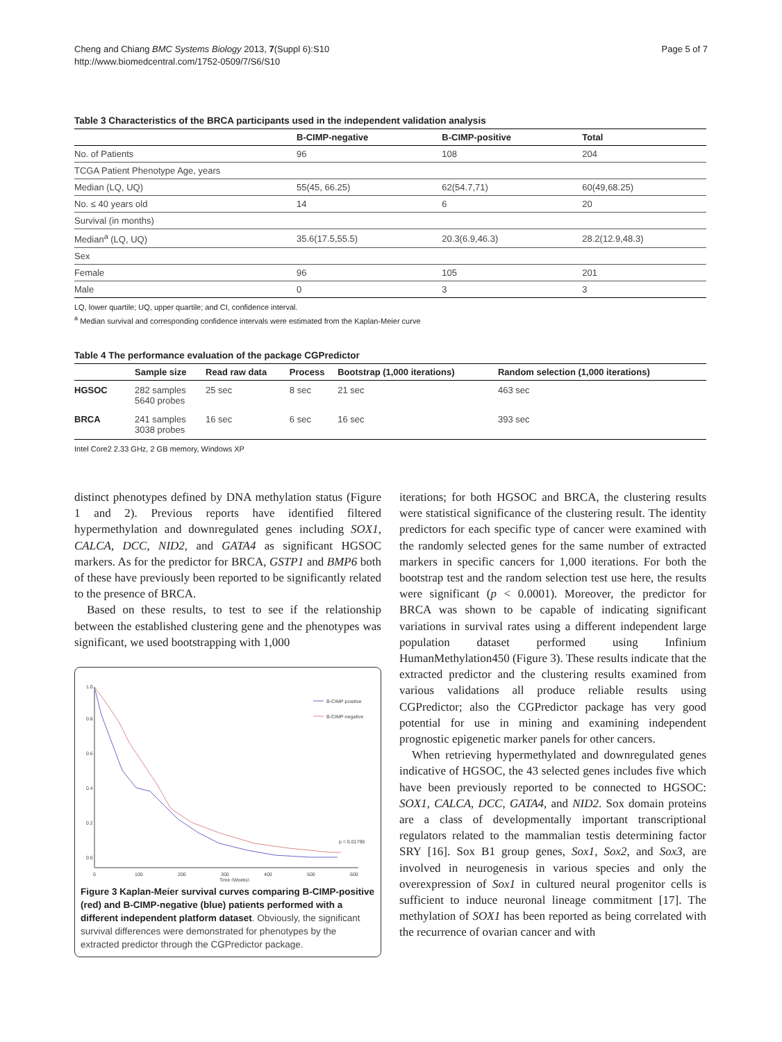Cheng and Chiang BMC Systems Biology 2013, 7(Suppl 6):S10
http://www.biomedcentral.com/1752-0509/7/S6/S10
Page 5 of 7
Table 3 Characteristics of the BRCA participants used in the independent validation analysis
| | B-CIMP-negative | B-CIMP-positive | Total |
| --- | --- | --- | --- |
| No. of Patients | 96 | 108 | 204 |
| TCGA Patient Phenotype Age, years | | | |
| Median (LQ, UQ) | 55(45, 66.25) | 62(54.7,71) | 60(49,68.25) |
| No. ≤ 40 years old | 14 | 6 | 20 |
| Survival (in months) | | | |
| Median<sup>a</sup> (LQ, UQ) | 35.6(17.5,55.5) | 20.3(6.9,46.3) | 28.2(12.9,48.3) |
| Sex | | | |
| Female | 96 | 105 | 201 |
| Male | 0 | 3 | 3 |
LQ, lower quartile; UQ, upper quartile; and CI, confidence interval.
<sup>a</sup> Median survival and corresponding confidence intervals were estimated from the Kaplan-Meier curve
Table 4 The performance evaluation of the package CGPredictor
| | Sample size | Read raw data | Process | Bootstrap (1,000 iterations) | Random selection (1,000 iterations) |
| --- | --- | --- | --- | --- | --- |
| HGSOC | 282 samples 5640 probes | 25 sec | 8 sec | 21 sec | 463 sec |
| BRCA | 241 samples 3038 probes | 16 sec | 6 sec | 16 sec | 393 sec |
Intel Core2 2.33 GHz, 2 GB memory, Windows XP
distinct phenotypes defined by DNA methylation status (Figure 1 and 2). Previous reports have identified filtered hypermethylation and downregulated genes including SOX1, CALCA, DCC, NID2, and GATA4 as significant HGSOC markers. As for the predictor for BRCA, GSTP1 and BMP6 both of these have previously been reported to be significantly related to the presence of BRCA.
Based on these results, to test to see if the relationship between the established clustering gene and the phenotypes was significant, we used bootstrapping with 1,000
0
100
200
300
400
500
600
Time (Weeks)
0.0
0.2
0.4
0.6
0.8
1.0
B-CIMP-positive
B-CIMP-negative
p = 0.01798
Figure 3 Kaplan-Meier survival curves comparing B-CIMP-positive (red) and B-CIMP-negative (blue) patients performed with a different independent platform dataset. Obviously, the significant survival differences were demonstrated for phenotypes by the extracted predictor through the CGPredictor package.
iterations; for both HGSOC and BRCA, the clustering results were statistical significance of the clustering result. The identity predictors for each specific type of cancer were examined with the randomly selected genes for the same number of extracted markers in specific cancers for 1,000 iterations. For both the bootstrap test and the random selection test use here, the results were significant (p < 0.0001). Moreover, the predictor for BRCA was shown to be capable of indicating significant variations in survival rates using a different independent large population dataset performed using Infinium HumanMethylation450 (Figure 3). These results indicate that the extracted predictor and the clustering results examined from various validations all produce reliable results using CGPredictor; also the CGPredictor package has very good potential for use in mining and examining independent prognostic epigenetic marker panels for other cancers.
When retrieving hypermethylated and downregulated genes indicative of HGSOC, the 43 selected genes includes five which have been previously reported to be connected to HGSOC: SOX1, CALCA, DCC, GATA4, and NID2. Sox domain proteins are a class of developmentally important transcriptional regulators related to the mammalian testis determining factor SRY [16]. Sox B1 group genes, Sox1, Sox2, and Sox3, are involved in neurogenesis in various species and only the overexpression of Sox1 in cultured neural progenitor cells is sufficient to induce neuronal lineage commitment [17]. The methylation of SOX1 has been reported as being correlated with the recurrence of ovarian cancer and with